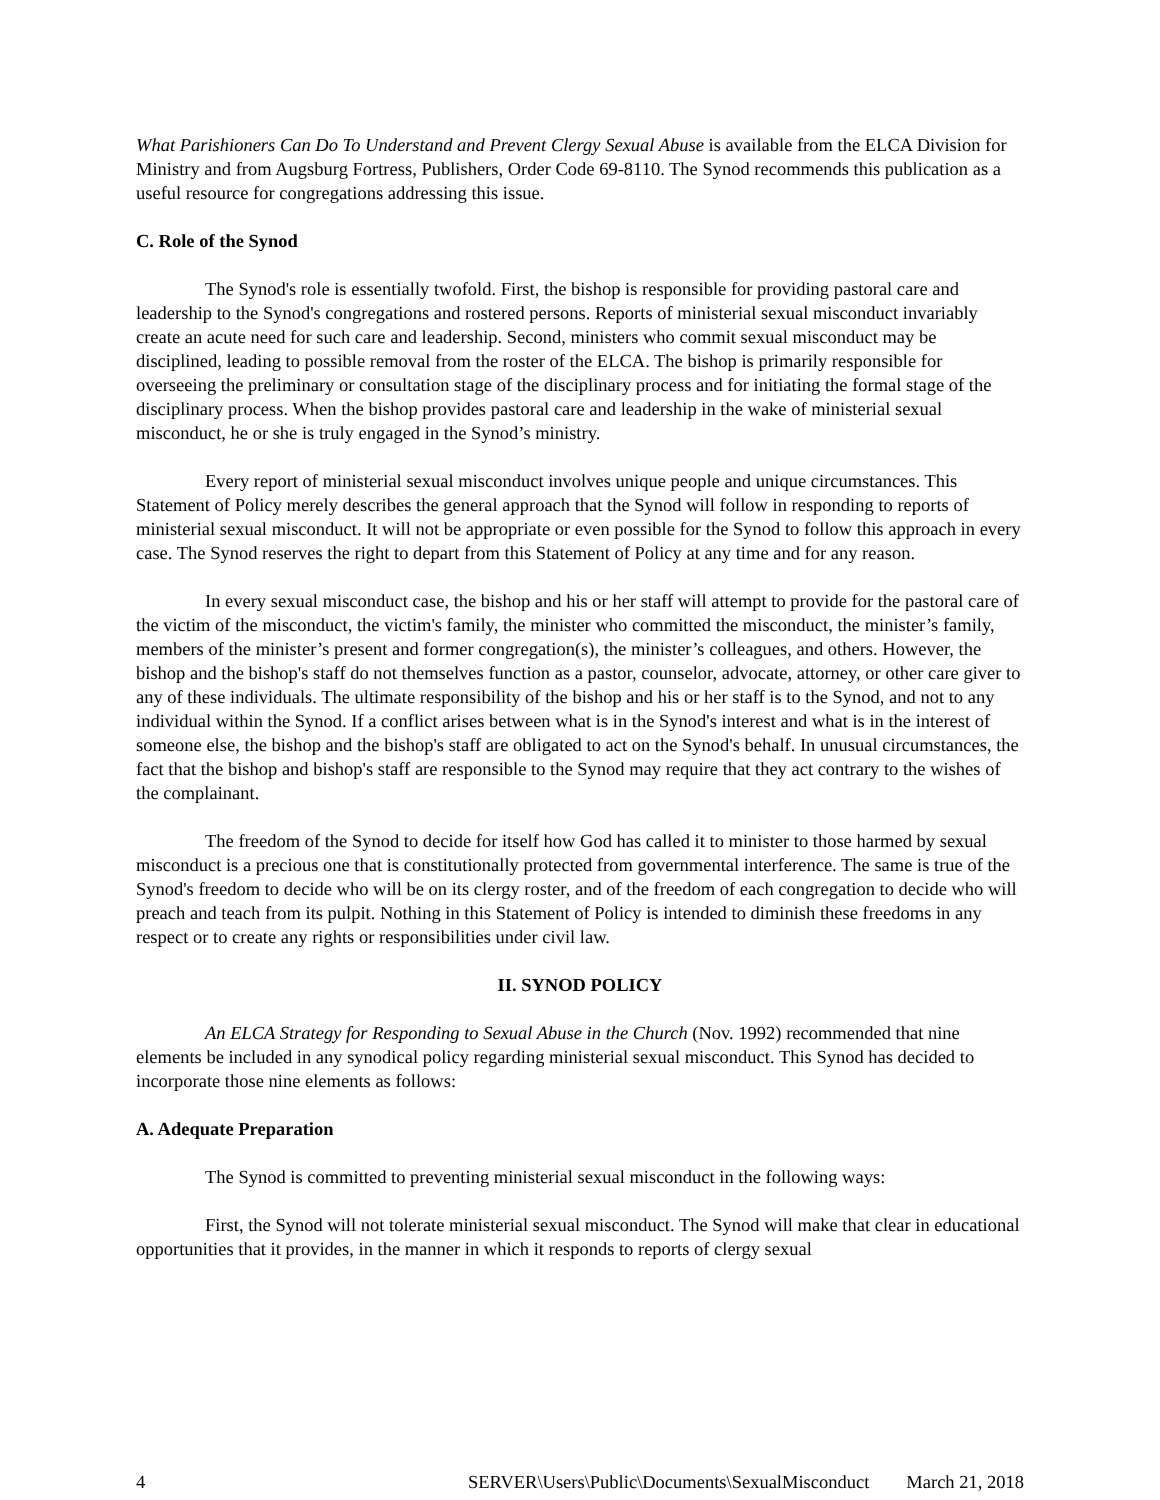What Parishioners Can Do To Understand and Prevent Clergy Sexual Abuse is available from the ELCA Division for Ministry and from Augsburg Fortress, Publishers, Order Code 69-8110. The Synod recommends this publication as a useful resource for congregations addressing this issue.
C. Role of the Synod
The Synod's role is essentially twofold. First, the bishop is responsible for providing pastoral care and leadership to the Synod's congregations and rostered persons. Reports of ministerial sexual misconduct invariably create an acute need for such care and leadership. Second, ministers who commit sexual misconduct may be disciplined, leading to possible removal from the roster of the ELCA. The bishop is primarily responsible for overseeing the preliminary or consultation stage of the disciplinary process and for initiating the formal stage of the disciplinary process. When the bishop provides pastoral care and leadership in the wake of ministerial sexual misconduct, he or she is truly engaged in the Synod’s ministry.
Every report of ministerial sexual misconduct involves unique people and unique circumstances. This Statement of Policy merely describes the general approach that the Synod will follow in responding to reports of ministerial sexual misconduct. It will not be appropriate or even possible for the Synod to follow this approach in every case. The Synod reserves the right to depart from this Statement of Policy at any time and for any reason.
In every sexual misconduct case, the bishop and his or her staff will attempt to provide for the pastoral care of the victim of the misconduct, the victim's family, the minister who committed the misconduct, the minister’s family, members of the minister’s present and former congregation(s), the minister’s colleagues, and others. However, the bishop and the bishop's staff do not themselves function as a pastor, counselor, advocate, attorney, or other care giver to any of these individuals. The ultimate responsibility of the bishop and his or her staff is to the Synod, and not to any individual within the Synod. If a conflict arises between what is in the Synod's interest and what is in the interest of someone else, the bishop and the bishop's staff are obligated to act on the Synod's behalf. In unusual circumstances, the fact that the bishop and bishop's staff are responsible to the Synod may require that they act contrary to the wishes of the complainant.
The freedom of the Synod to decide for itself how God has called it to minister to those harmed by sexual misconduct is a precious one that is constitutionally protected from governmental interference. The same is true of the Synod's freedom to decide who will be on its clergy roster, and of the freedom of each congregation to decide who will preach and teach from its pulpit. Nothing in this Statement of Policy is intended to diminish these freedoms in any respect or to create any rights or responsibilities under civil law.
II. SYNOD POLICY
An ELCA Strategy for Responding to Sexual Abuse in the Church (Nov. 1992) recommended that nine elements be included in any synodical policy regarding ministerial sexual misconduct. This Synod has decided to incorporate those nine elements as follows:
A. Adequate Preparation
The Synod is committed to preventing ministerial sexual misconduct in the following ways:
First, the Synod will not tolerate ministerial sexual misconduct. The Synod will make that clear in educational opportunities that it provides, in the manner in which it responds to reports of clergy sexual
4 SERVER\Users\Public\Documents\SexualMisconduct March 21, 2018